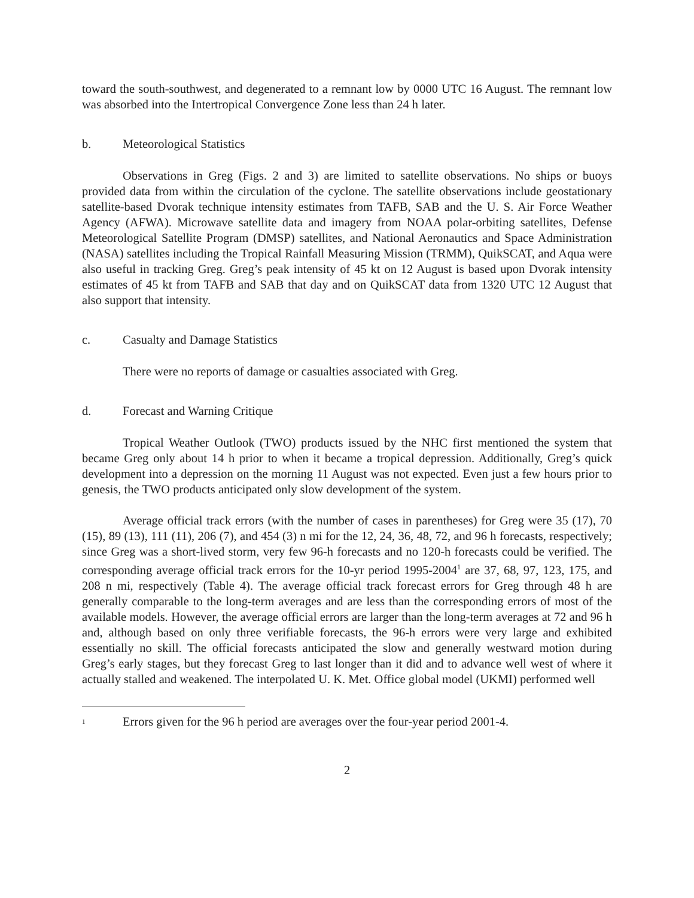toward the south-southwest, and degenerated to a remnant low by 0000 UTC 16 August. The remnant low was absorbed into the Intertropical Convergence Zone less than 24 h later.
b. Meteorological Statistics
Observations in Greg (Figs. 2 and 3) are limited to satellite observations. No ships or buoys provided data from within the circulation of the cyclone. The satellite observations include geostationary satellite-based Dvorak technique intensity estimates from TAFB, SAB and the U. S. Air Force Weather Agency (AFWA). Microwave satellite data and imagery from NOAA polar-orbiting satellites, Defense Meteorological Satellite Program (DMSP) satellites, and National Aeronautics and Space Administration (NASA) satellites including the Tropical Rainfall Measuring Mission (TRMM), QuikSCAT, and Aqua were also useful in tracking Greg. Greg’s peak intensity of 45 kt on 12 August is based upon Dvorak intensity estimates of 45 kt from TAFB and SAB that day and on QuikSCAT data from 1320 UTC 12 August that also support that intensity.
c. Casualty and Damage Statistics
There were no reports of damage or casualties associated with Greg.
d. Forecast and Warning Critique
Tropical Weather Outlook (TWO) products issued by the NHC first mentioned the system that became Greg only about 14 h prior to when it became a tropical depression. Additionally, Greg’s quick development into a depression on the morning 11 August was not expected. Even just a few hours prior to genesis, the TWO products anticipated only slow development of the system.
Average official track errors (with the number of cases in parentheses) for Greg were 35 (17), 70 (15), 89 (13), 111 (11), 206 (7), and 454 (3) n mi for the 12, 24, 36, 48, 72, and 96 h forecasts, respectively; since Greg was a short-lived storm, very few 96-h forecasts and no 120-h forecasts could be verified. The corresponding average official track errors for the 10-yr period 1995-2004<sup>1</sup> are 37, 68, 97, 123, 175, and 208 n mi, respectively (Table 4). The average official track forecast errors for Greg through 48 h are generally comparable to the long-term averages and are less than the corresponding errors of most of the available models. However, the average official errors are larger than the long-term averages at 72 and 96 h and, although based on only three verifiable forecasts, the 96-h errors were very large and exhibited essentially no skill. The official forecasts anticipated the slow and generally westward motion during Greg’s early stages, but they forecast Greg to last longer than it did and to advance well west of where it actually stalled and weakened. The interpolated U. K. Met. Office global model (UKMI) performed well
<sup>1</sup> Errors given for the 96 h period are averages over the four-year period 2001-4.
2